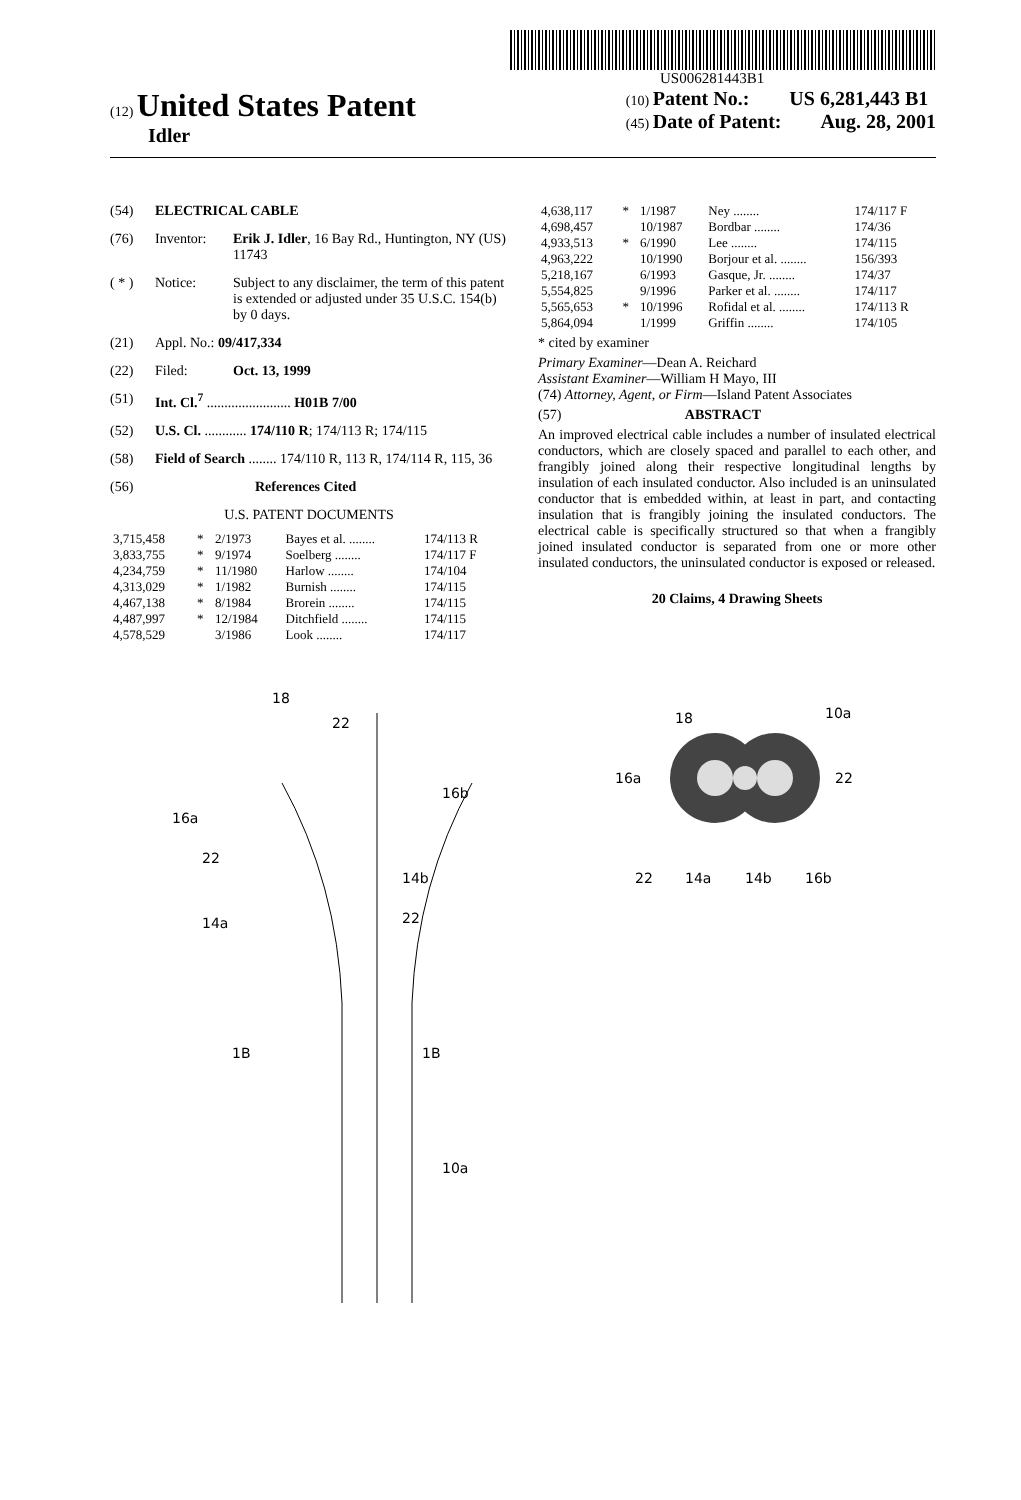US006281443B1
(12) United States Patent
Idler
(10) Patent No.: US 6,281,443 B1
(45) Date of Patent: Aug. 28, 2001
(54) ELECTRICAL CABLE
(76) Inventor: Erik J. Idler, 16 Bay Rd., Huntington, NY (US) 11743
( * ) Notice: Subject to any disclaimer, the term of this patent is extended or adjusted under 35 U.S.C. 154(b) by 0 days.
(21) Appl. No.: 09/417,334
(22) Filed: Oct. 13, 1999
(51) Int. Cl.<sup>7</sup> ........................ H01B 7/00
(52) U.S. Cl. ............ 174/110 R; 174/113 R; 174/115
(58) Field of Search ........ 174/110 R, 113 R, 174/114 R, 115, 36
(56) References Cited
U.S. PATENT DOCUMENTS
| 3,715,458 | * | 2/1973 | Bayes et al. ........ | 174/113 R |
| 3,833,755 | * | 9/1974 | Soelberg ........ | 174/117 F |
| 4,234,759 | * | 11/1980 | Harlow ........ | 174/104 |
| 4,313,029 | * | 1/1982 | Burnish ........ | 174/115 |
| 4,467,138 | * | 8/1984 | Brorein ........ | 174/115 |
| 4,487,997 | * | 12/1984 | Ditchfield ........ | 174/115 |
| 4,578,529 | | 3/1986 | Look ........ | 174/117 |
| 4,638,117 | * | 1/1987 | Ney ........ | 174/117 F |
| 4,698,457 | | 10/1987 | Bordbar ........ | 174/36 |
| 4,933,513 | * | 6/1990 | Lee ........ | 174/115 |
| 4,963,222 | | 10/1990 | Borjour et al. ........ | 156/393 |
| 5,218,167 | | 6/1993 | Gasque, Jr. ........ | 174/37 |
| 5,554,825 | | 9/1996 | Parker et al. ........ | 174/117 |
| 5,565,653 | * | 10/1996 | Rofidal et al. ........ | 174/113 R |
| 5,864,094 | | 1/1999 | Griffin ........ | 174/105 |
* cited by examiner
Primary Examiner—Dean A. Reichard
Assistant Examiner—William H Mayo, III
(74) Attorney, Agent, or Firm—Island Patent Associates
(57) ABSTRACT
An improved electrical cable includes a number of insulated electrical conductors, which are closely spaced and parallel to each other, and frangibly joined along their respective longitudinal lengths by insulation of each insulated conductor. Also included is an uninsulated conductor that is embedded within, at least in part, and contacting insulation that is frangibly joining the insulated conductors. The electrical cable is specifically structured so that when a frangibly joined insulated conductor is separated from one or more other insulated conductors, the uninsulated conductor is exposed or released.
20 Claims, 4 Drawing Sheets
18
22
16a
16b
22
14b
14a
22
1B
1B
10a
18
16a
22
10a
22
14a
14b
16b